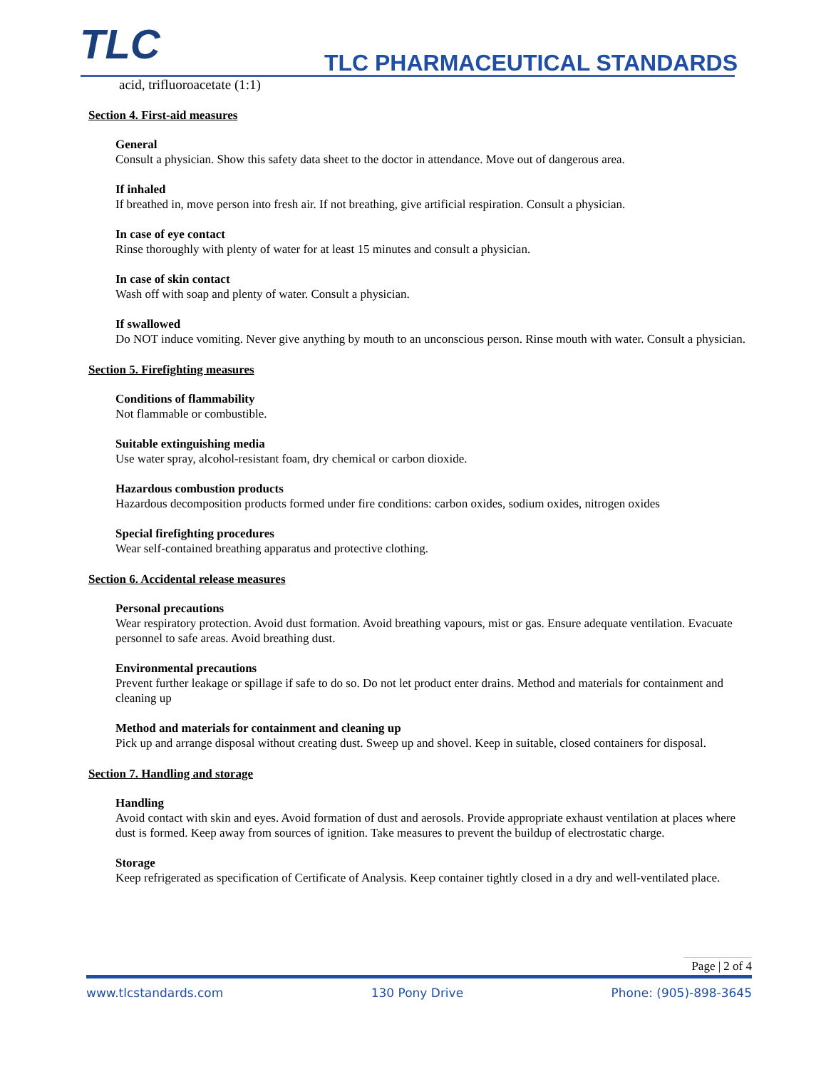TLC TLC PHARMACEUTICAL STANDARDS
acid, trifluoroacetate (1:1)
Section 4. First-aid measures
General
Consult a physician. Show this safety data sheet to the doctor in attendance. Move out of dangerous area.
If inhaled
If breathed in, move person into fresh air. If not breathing, give artificial respiration. Consult a physician.
In case of eye contact
Rinse thoroughly with plenty of water for at least 15 minutes and consult a physician.
In case of skin contact
Wash off with soap and plenty of water. Consult a physician.
If swallowed
Do NOT induce vomiting. Never give anything by mouth to an unconscious person. Rinse mouth with water. Consult a physician.
Section 5. Firefighting measures
Conditions of flammability
Not flammable or combustible.
Suitable extinguishing media
Use water spray, alcohol-resistant foam, dry chemical or carbon dioxide.
Hazardous combustion products
Hazardous decomposition products formed under fire conditions: carbon oxides, sodium oxides, nitrogen oxides
Special firefighting procedures
Wear self-contained breathing apparatus and protective clothing.
Section 6. Accidental release measures
Personal precautions
Wear respiratory protection. Avoid dust formation. Avoid breathing vapours, mist or gas. Ensure adequate ventilation. Evacuate personnel to safe areas. Avoid breathing dust.
Environmental precautions
Prevent further leakage or spillage if safe to do so. Do not let product enter drains. Method and materials for containment and cleaning up
Method and materials for containment and cleaning up
Pick up and arrange disposal without creating dust. Sweep up and shovel. Keep in suitable, closed containers for disposal.
Section 7. Handling and storage
Handling
Avoid contact with skin and eyes. Avoid formation of dust and aerosols. Provide appropriate exhaust ventilation at places where dust is formed. Keep away from sources of ignition. Take measures to prevent the buildup of electrostatic charge.
Storage
Keep refrigerated as specification of Certificate of Analysis. Keep container tightly closed in a dry and well-ventilated place.
Page | 2 of 4
www.tlcstandards.com 130 Pony Drive Phone: (905)-898-3645